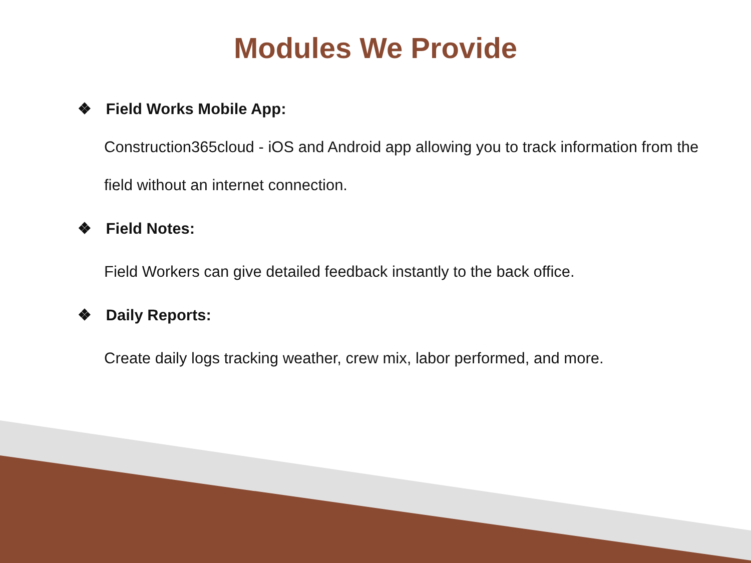Modules We Provide
❖ Field Works Mobile App:
Construction365cloud - iOS and Android app allowing you to track information from the field without an internet connection.
❖ Field Notes:
Field Workers can give detailed feedback instantly to the back office.
❖ Daily Reports:
Create daily logs tracking weather, crew mix, labor performed, and more.